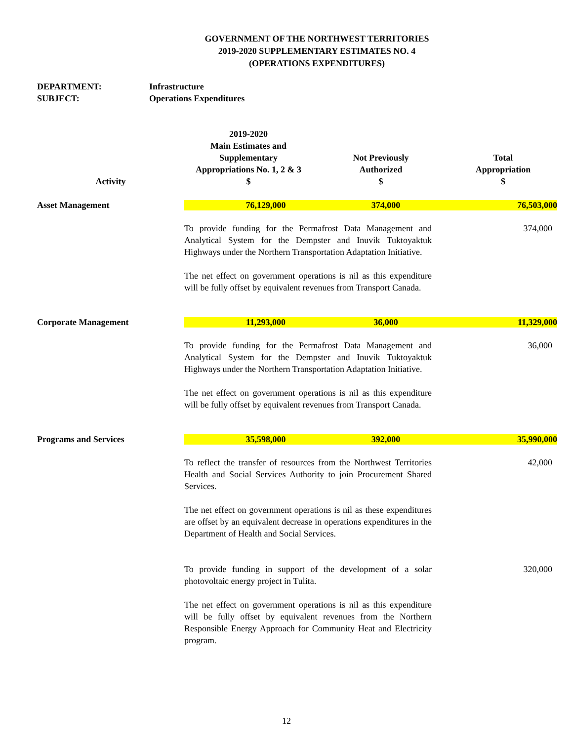GOVERNMENT OF THE NORTHWEST TERRITORIES
2019-2020 SUPPLEMENTARY ESTIMATES NO. 4
(OPERATIONS EXPENDITURES)
DEPARTMENT: Infrastructure
SUBJECT: Operations Expenditures
| Activity | 2019-2020 Main Estimates and Supplementary Appropriations No. 1, 2 & 3 $ | Not Previously Authorized $ | Total Appropriation $ |
| --- | --- | --- | --- |
| Asset Management | 76,129,000 | 374,000 | 76,503,000 |
| | To provide funding for the Permafrost Data Management and Analytical System for the Dempster and Inuvik Tuktoyaktuk Highways under the Northern Transportation Adaptation Initiative. The net effect on government operations is nil as this expenditure will be fully offset by equivalent revenues from Transport Canada. | | 374,000 |
| Corporate Management | 11,293,000 | 36,000 | 11,329,000 |
| | To provide funding for the Permafrost Data Management and Analytical System for the Dempster and Inuvik Tuktoyaktuk Highways under the Northern Transportation Adaptation Initiative. The net effect on government operations is nil as this expenditure will be fully offset by equivalent revenues from Transport Canada. | | 36,000 |
| Programs and Services | 35,598,000 | 392,000 | 35,990,000 |
| | To reflect the transfer of resources from the Northwest Territories Health and Social Services Authority to join Procurement Shared Services. The net effect on government operations is nil as these expenditures are offset by an equivalent decrease in operations expenditures in the Department of Health and Social Services. | | 42,000 |
| | To provide funding in support of the development of a solar photovoltaic energy project in Tulita. The net effect on government operations is nil as this expenditure will be fully offset by equivalent revenues from the Northern Responsible Energy Approach for Community Heat and Electricity program. | | 320,000 |
12